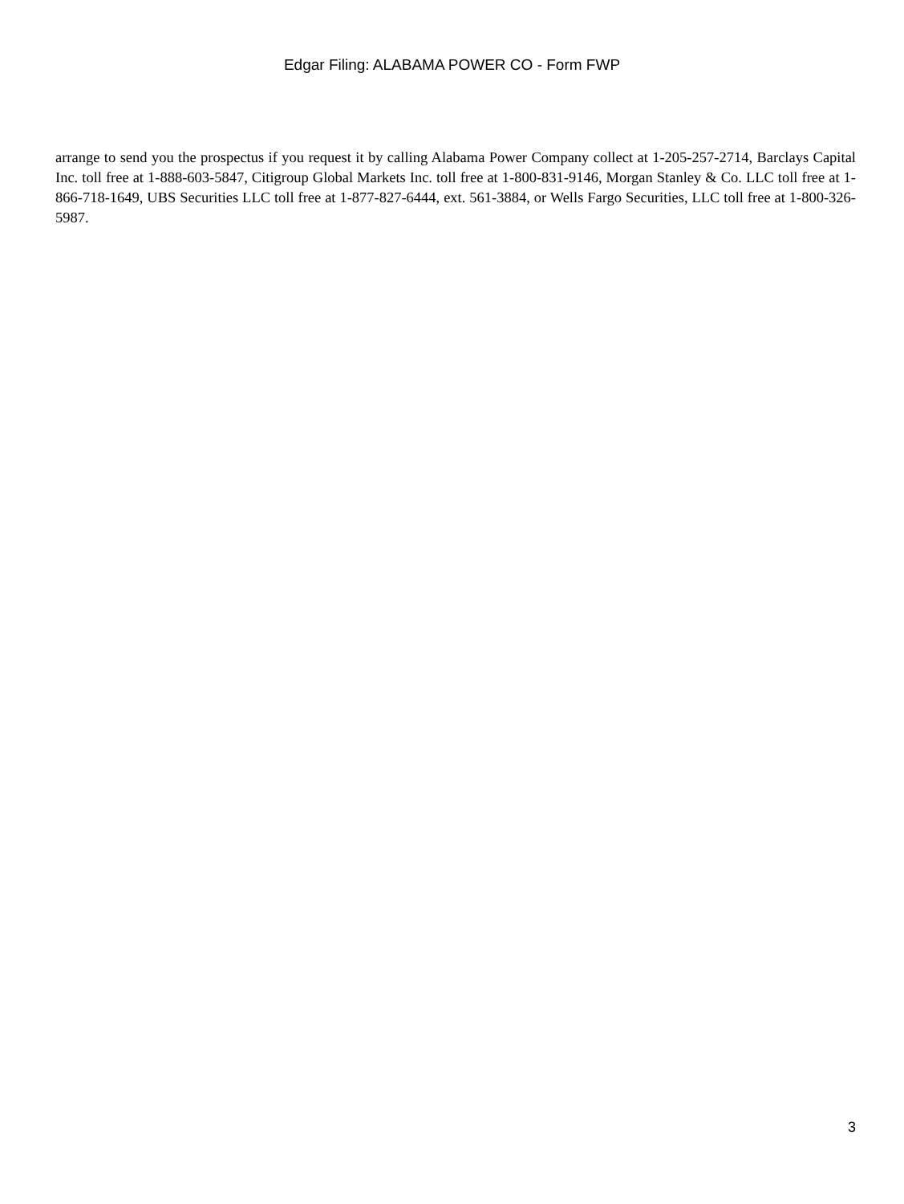Edgar Filing: ALABAMA POWER CO - Form FWP
arrange to send you the prospectus if you request it by calling Alabama Power Company collect at 1-205-257-2714, Barclays Capital Inc. toll free at 1-888-603-5847, Citigroup Global Markets Inc. toll free at 1-800-831-9146, Morgan Stanley & Co. LLC toll free at 1-866-718-1649, UBS Securities LLC toll free at 1-877-827-6444, ext. 561-3884, or Wells Fargo Securities, LLC toll free at 1-800-326-5987.
3